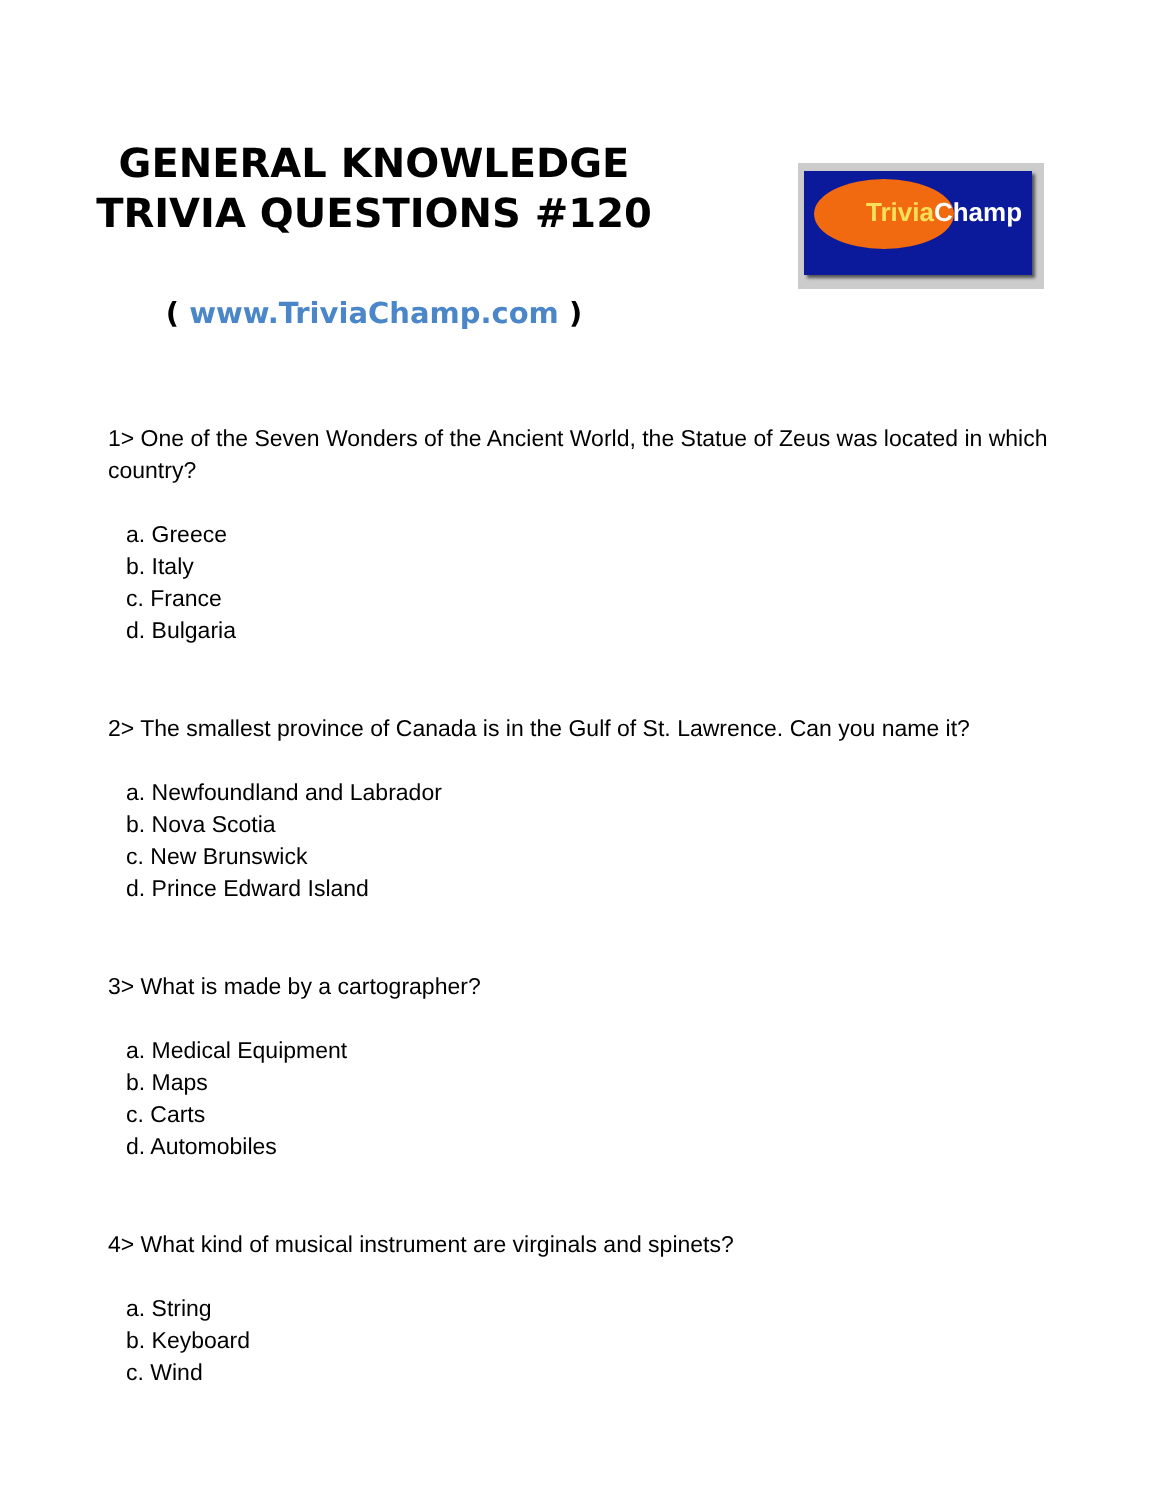GENERAL KNOWLEDGE
TRIVIA QUESTIONS #120
( www.TriviaChamp.com )
Trivia Champ
1> One of the Seven Wonders of the Ancient World, the Statue of Zeus was located in which country?
a. Greece
b. Italy
c. France
d. Bulgaria
2> The smallest province of Canada is in the Gulf of St. Lawrence. Can you name it?
a. Newfoundland and Labrador
b. Nova Scotia
c. New Brunswick
d. Prince Edward Island
3> What is made by a cartographer?
a. Medical Equipment
b. Maps
c. Carts
d. Automobiles
4> What kind of musical instrument are virginals and spinets?
a. String
b. Keyboard
c. Wind